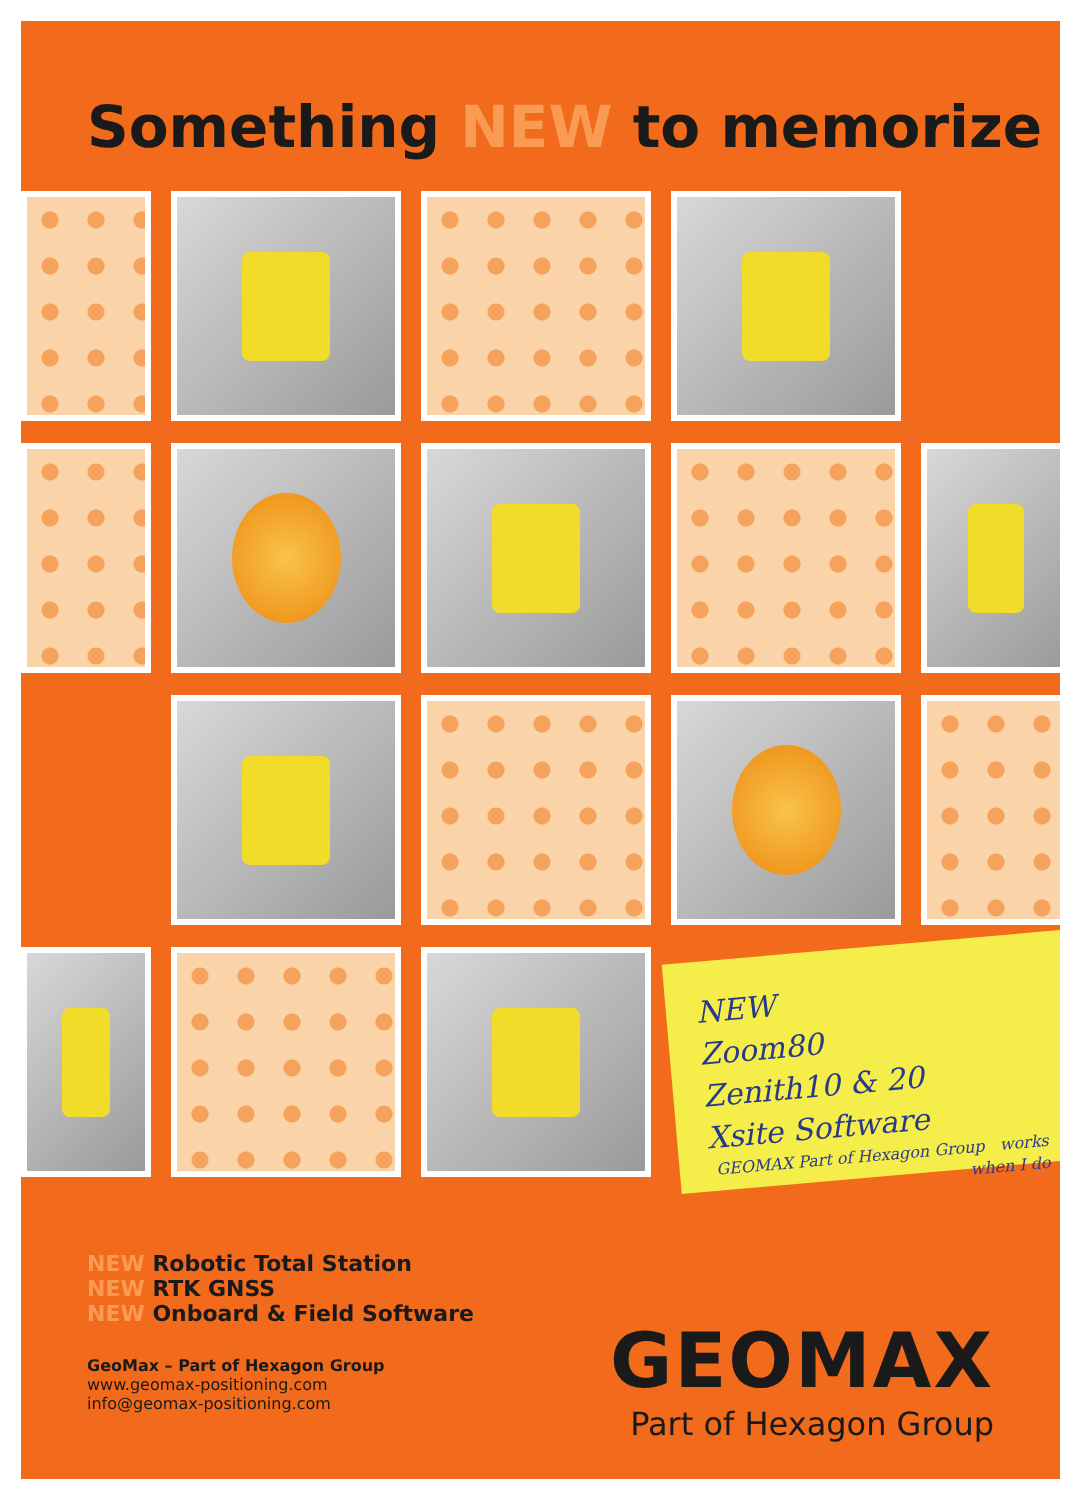Something NEW to memorize
NEW
Zoom80
Zenith10 & 20
Xsite Software
GEOMAX Part of Hexagon Group works when I do
NEW Robotic Total Station
NEW RTK GNSS
NEW Onboard & Field Software
GeoMax – Part of Hexagon Group
www.geomax-positioning.com
info@geomax-positioning.com
GEOMAX
Part of Hexagon Group